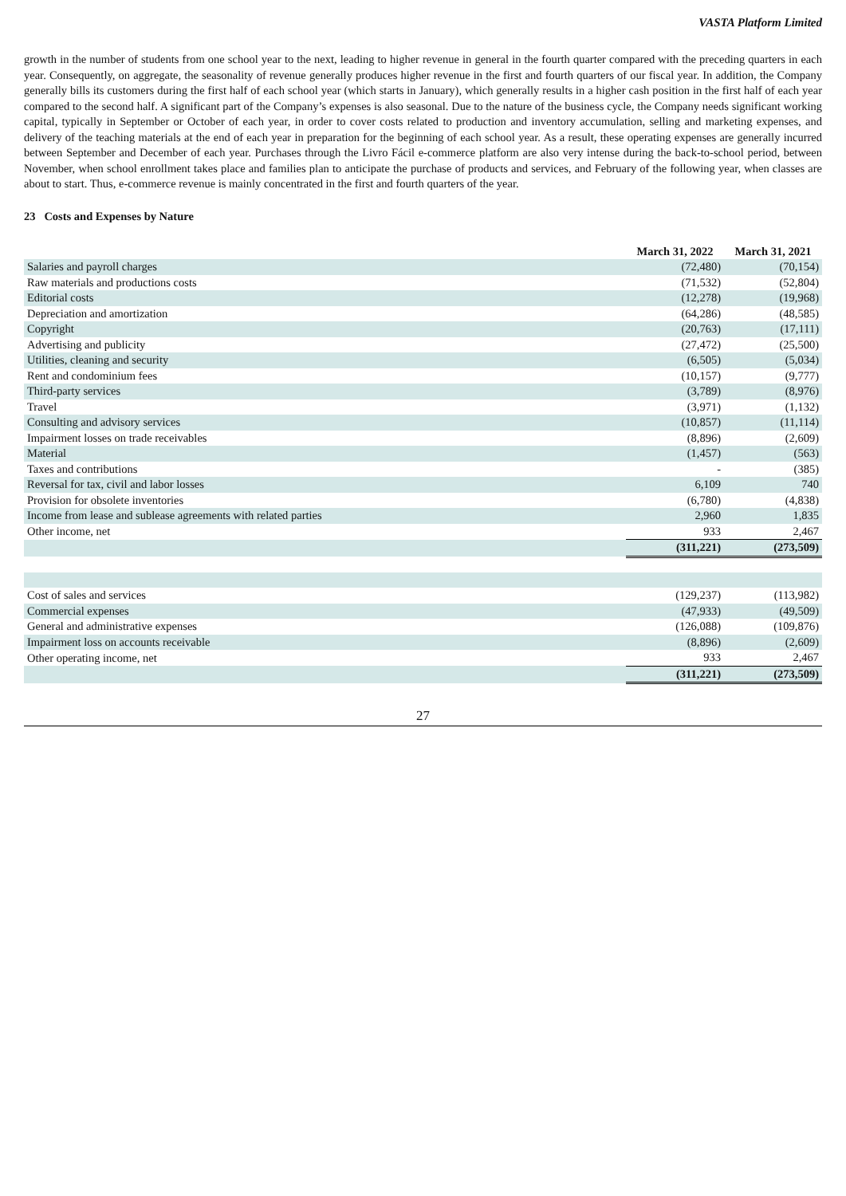VASTA Platform Limited
growth in the number of students from one school year to the next, leading to higher revenue in general in the fourth quarter compared with the preceding quarters in each year. Consequently, on aggregate, the seasonality of revenue generally produces higher revenue in the first and fourth quarters of our fiscal year. In addition, the Company generally bills its customers during the first half of each school year (which starts in January), which generally results in a higher cash position in the first half of each year compared to the second half. A significant part of the Company’s expenses is also seasonal. Due to the nature of the business cycle, the Company needs significant working capital, typically in September or October of each year, in order to cover costs related to production and inventory accumulation, selling and marketing expenses, and delivery of the teaching materials at the end of each year in preparation for the beginning of each school year. As a result, these operating expenses are generally incurred between September and December of each year. Purchases through the Livro Fácil e-commerce platform are also very intense during the back-to-school period, between November, when school enrollment takes place and families plan to anticipate the purchase of products and services, and February of the following year, when classes are about to start. Thus, e-commerce revenue is mainly concentrated in the first and fourth quarters of the year.
23 Costs and Expenses by Nature
| | March 31, 2022 | March 31, 2021 |
| Salaries and payroll charges | (72,480) | (70,154) |
| Raw materials and productions costs | (71,532) | (52,804) |
| Editorial costs | (12,278) | (19,968) |
| Depreciation and amortization | (64,286) | (48,585) |
| Copyright | (20,763) | (17,111) |
| Advertising and publicity | (27,472) | (25,500) |
| Utilities, cleaning and security | (6,505) | (5,034) |
| Rent and condominium fees | (10,157) | (9,777) |
| Third-party services | (3,789) | (8,976) |
| Travel | (3,971) | (1,132) |
| Consulting and advisory services | (10,857) | (11,114) |
| Impairment losses on trade receivables | (8,896) | (2,609) |
| Material | (1,457) | (563) |
| Taxes and contributions | - | (385) |
| Reversal for tax, civil and labor losses | 6,109 | 740 |
| Provision for obsolete inventories | (6,780) | (4,838) |
| Income from lease and sublease agreements with related parties | 2,960 | 1,835 |
| Other income, net | 933 | 2,467 |
| | (311,221) | (273,509) |
| Cost of sales and services | (129,237) | (113,982) |
| Commercial expenses | (47,933) | (49,509) |
| General and administrative expenses | (126,088) | (109,876) |
| Impairment loss on accounts receivable | (8,896) | (2,609) |
| Other operating income, net | 933 | 2,467 |
| | (311,221) | (273,509) |
27